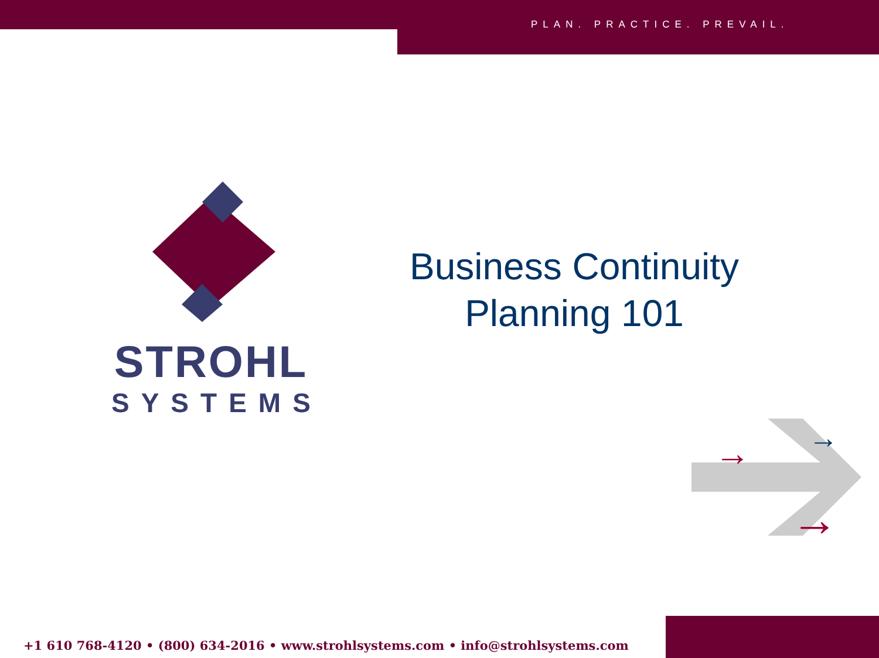PLAN. PRACTICE. PREVAIL.
STROHL
SYSTEMS
Business Continuity
Planning 101
→
→
→
+1 610 768-4120 • (800) 634-2016 • www.strohlsystems.com • info@strohlsystems.com